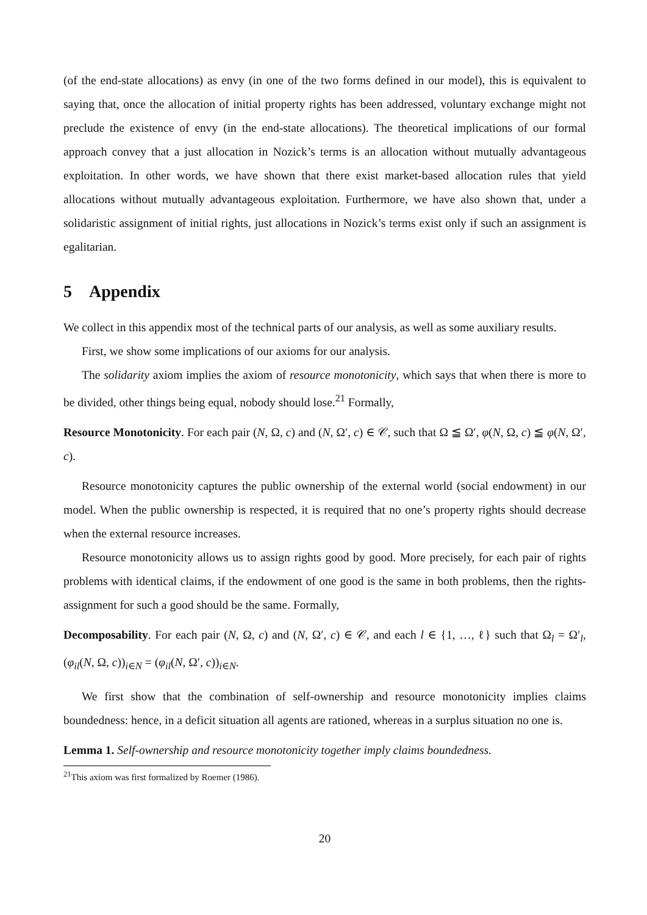(of the end-state allocations) as envy (in one of the two forms defined in our model), this is equivalent to saying that, once the allocation of initial property rights has been addressed, voluntary exchange might not preclude the existence of envy (in the end-state allocations). The theoretical implications of our formal approach convey that a just allocation in Nozick’s terms is an allocation without mutually advantageous exploitation. In other words, we have shown that there exist market-based allocation rules that yield allocations without mutually advantageous exploitation. Furthermore, we have also shown that, under a solidaristic assignment of initial rights, just allocations in Nozick’s terms exist only if such an assignment is egalitarian.
5 Appendix
We collect in this appendix most of the technical parts of our analysis, as well as some auxiliary results.
First, we show some implications of our axioms for our analysis.
The solidarity axiom implies the axiom of resource monotonicity, which says that when there is more to be divided, other things being equal, nobody should lose.<sup>21</sup> Formally,
Resource Monotonicity. For each pair (N, Ω, c) and (N, Ω′, c) ∈ 𝒞, such that Ω ≦ Ω′, φ(N, Ω, c) ≦ φ(N, Ω′, c).
Resource monotonicity captures the public ownership of the external world (social endowment) in our model. When the public ownership is respected, it is required that no one’s property rights should decrease when the external resource increases.
Resource monotonicity allows us to assign rights good by good. More precisely, for each pair of rights problems with identical claims, if the endowment of one good is the same in both problems, then the rights-assignment for such a good should be the same. Formally,
Decomposability. For each pair (N, Ω, c) and (N, Ω′, c) ∈ 𝒞, and each l ∈ {1, …, ℓ} such that Ω<sub>l</sub> = Ω′<sub>l</sub>, (φ<sub>il</sub>(N, Ω, c))<sub>i∈N</sub> = (φ<sub>il</sub>(N, Ω′, c))<sub>i∈N</sub>.
We first show that the combination of self-ownership and resource monotonicity implies claims boundedness: hence, in a deficit situation all agents are rationed, whereas in a surplus situation no one is.
Lemma 1. Self-ownership and resource monotonicity together imply claims boundedness.
<sup>21</sup> This axiom was first formalized by Roemer (1986).
20